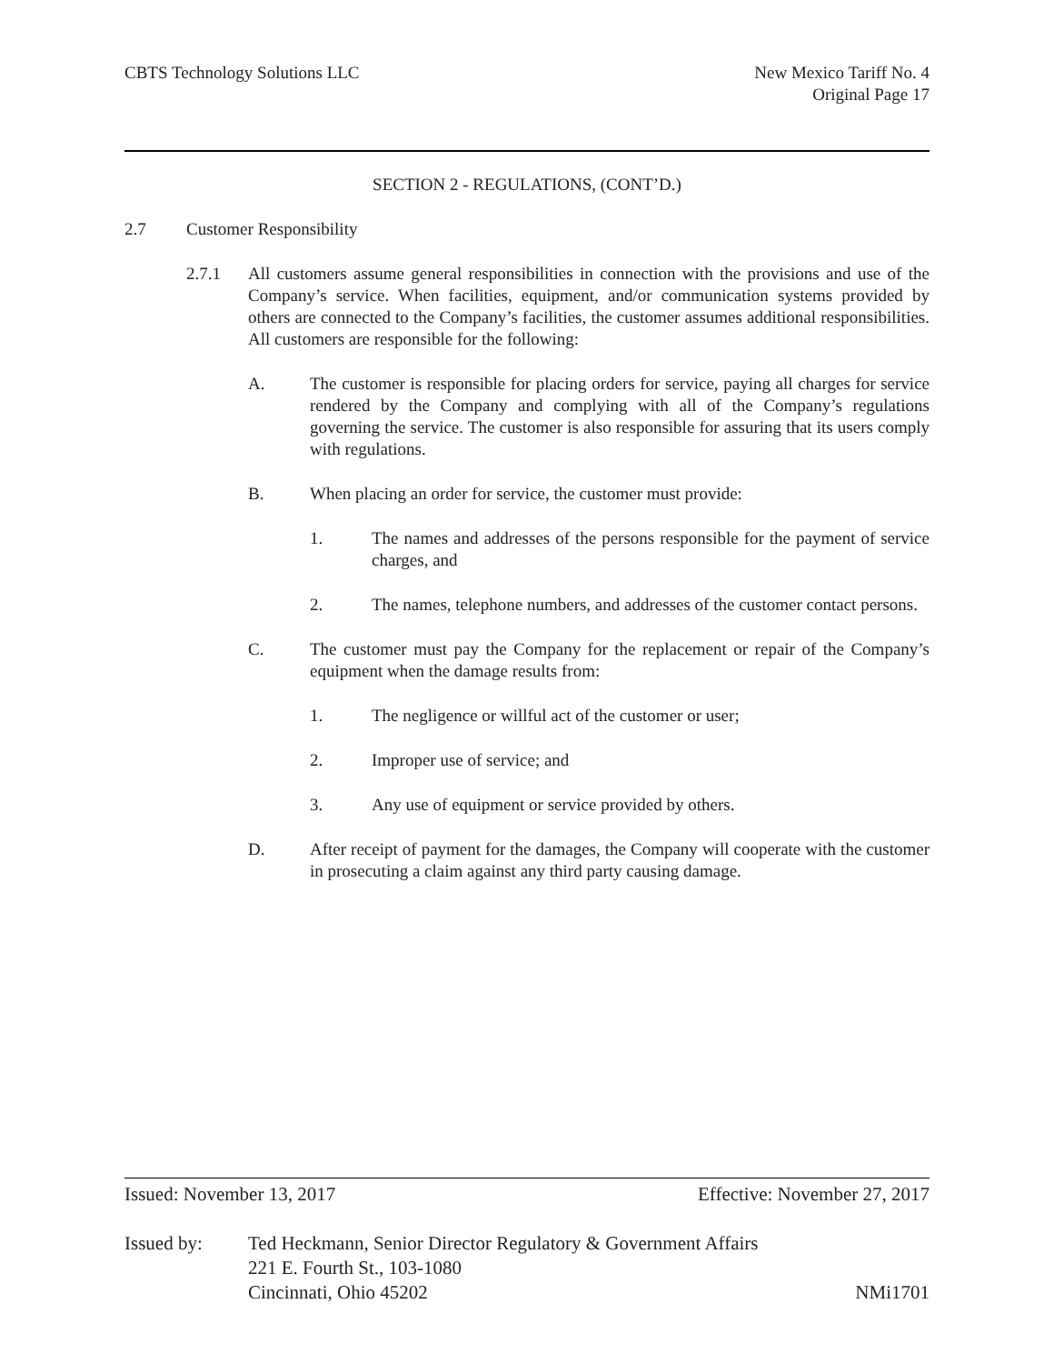CBTS Technology Solutions LLC New Mexico Tariff No. 4
Original Page 17
SECTION 2 - REGULATIONS, (CONT’D.)
2.7 Customer Responsibility
2.7.1 All customers assume general responsibilities in connection with the provisions and use of the Company’s service. When facilities, equipment, and/or communication systems provided by others are connected to the Company’s facilities, the customer assumes additional responsibilities. All customers are responsible for the following:
A. The customer is responsible for placing orders for service, paying all charges for service rendered by the Company and complying with all of the Company’s regulations governing the service. The customer is also responsible for assuring that its users comply with regulations.
B. When placing an order for service, the customer must provide:
1. The names and addresses of the persons responsible for the payment of service charges, and
2. The names, telephone numbers, and addresses of the customer contact persons.
C. The customer must pay the Company for the replacement or repair of the Company’s equipment when the damage results from:
1. The negligence or willful act of the customer or user;
2. Improper use of service; and
3. Any use of equipment or service provided by others.
D. After receipt of payment for the damages, the Company will cooperate with the customer in prosecuting a claim against any third party causing damage.
Issued: November 13, 2017 Effective: November 27, 2017
Issued by: Ted Heckmann, Senior Director Regulatory & Government Affairs
221 E. Fourth St., 103-1080
Cincinnati, Ohio 45202 NMi1701